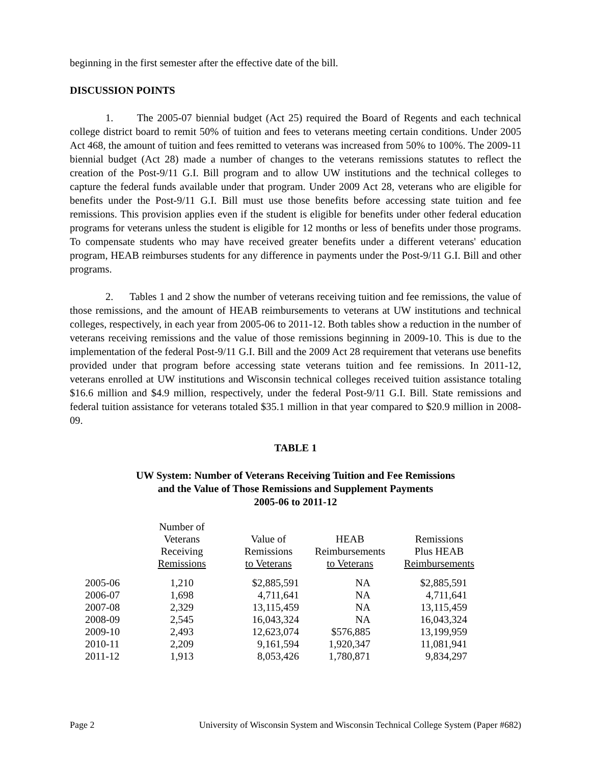beginning in the first semester after the effective date of the bill.
DISCUSSION POINTS
1. The 2005-07 biennial budget (Act 25) required the Board of Regents and each technical college district board to remit 50% of tuition and fees to veterans meeting certain conditions. Under 2005 Act 468, the amount of tuition and fees remitted to veterans was increased from 50% to 100%. The 2009-11 biennial budget (Act 28) made a number of changes to the veterans remissions statutes to reflect the creation of the Post-9/11 G.I. Bill program and to allow UW institutions and the technical colleges to capture the federal funds available under that program. Under 2009 Act 28, veterans who are eligible for benefits under the Post-9/11 G.I. Bill must use those benefits before accessing state tuition and fee remissions. This provision applies even if the student is eligible for benefits under other federal education programs for veterans unless the student is eligible for 12 months or less of benefits under those programs. To compensate students who may have received greater benefits under a different veterans' education program, HEAB reimburses students for any difference in payments under the Post-9/11 G.I. Bill and other programs.
2. Tables 1 and 2 show the number of veterans receiving tuition and fee remissions, the value of those remissions, and the amount of HEAB reimbursements to veterans at UW institutions and technical colleges, respectively, in each year from 2005-06 to 2011-12. Both tables show a reduction in the number of veterans receiving remissions and the value of those remissions beginning in 2009-10. This is due to the implementation of the federal Post-9/11 G.I. Bill and the 2009 Act 28 requirement that veterans use benefits provided under that program before accessing state veterans tuition and fee remissions. In 2011-12, veterans enrolled at UW institutions and Wisconsin technical colleges received tuition assistance totaling $16.6 million and $4.9 million, respectively, under the federal Post-9/11 G.I. Bill. State remissions and federal tuition assistance for veterans totaled $35.1 million in that year compared to $20.9 million in 2008-09.
TABLE 1
UW System: Number of Veterans Receiving Tuition and Fee Remissions
and the Value of Those Remissions and Supplement Payments
2005-06 to 2011-12
| | Number of Veterans Receiving Remissions | Value of Remissions to Veterans | HEAB Reimbursements to Veterans | Remissions Plus HEAB Reimbursements |
| --- | --- | --- | --- | --- |
| 2005-06 | 1,210 | $2,885,591 | NA | $2,885,591 |
| 2006-07 | 1,698 | 4,711,641 | NA | 4,711,641 |
| 2007-08 | 2,329 | 13,115,459 | NA | 13,115,459 |
| 2008-09 | 2,545 | 16,043,324 | NA | 16,043,324 |
| 2009-10 | 2,493 | 12,623,074 | $576,885 | 13,199,959 |
| 2010-11 | 2,209 | 9,161,594 | 1,920,347 | 11,081,941 |
| 2011-12 | 1,913 | 8,053,426 | 1,780,871 | 9,834,297 |
Page 2 University of Wisconsin System and Wisconsin Technical College System (Paper #682)